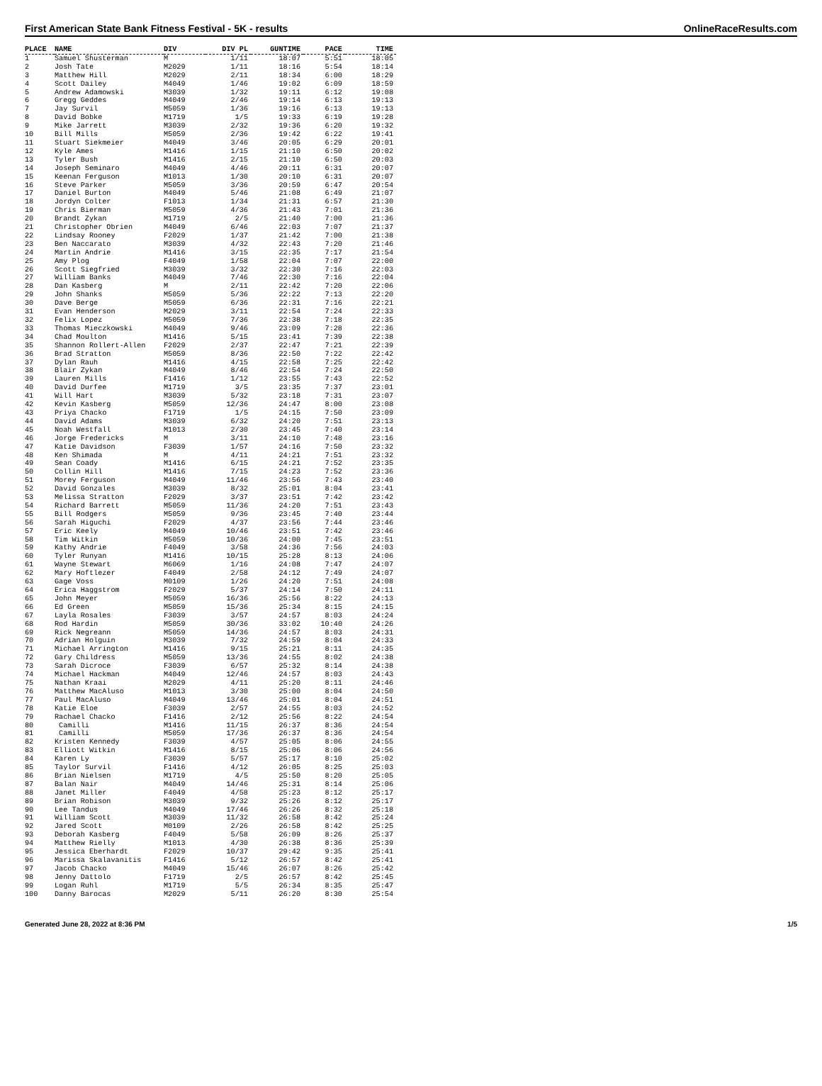First American State Bank Fitness Festival - 5K - results OnlineRaceResults.com
| PLACE | NAME | DIV | DIV PL | GUNTIME | PACE | TIME |
| --- | --- | --- | --- | --- | --- | --- |
| 1 | Samuel Shusterman | M | 1/11 | 18:07 | 5:51 | 18:05 |
| 2 | Josh Tate | M2029 | 1/11 | 18:16 | 5:54 | 18:14 |
| 3 | Matthew Hill | M2029 | 2/11 | 18:34 | 6:00 | 18:29 |
| 4 | Scott Dailey | M4049 | 1/46 | 19:02 | 6:09 | 18:59 |
| 5 | Andrew Adamowski | M3039 | 1/32 | 19:11 | 6:12 | 19:08 |
| 6 | Gregg Geddes | M4049 | 2/46 | 19:14 | 6:13 | 19:13 |
| 7 | Jay Survil | M5059 | 1/36 | 19:16 | 6:13 | 19:13 |
| 8 | David Bobke | M1719 | 1/5 | 19:33 | 6:19 | 19:28 |
| 9 | Mike Jarrett | M3039 | 2/32 | 19:36 | 6:20 | 19:32 |
| 10 | Bill Mills | M5059 | 2/36 | 19:42 | 6:22 | 19:41 |
| 11 | Stuart Siekmeier | M4049 | 3/46 | 20:05 | 6:29 | 20:01 |
| 12 | Kyle Ames | M1416 | 1/15 | 21:10 | 6:50 | 20:02 |
| 13 | Tyler Bush | M1416 | 2/15 | 21:10 | 6:50 | 20:03 |
| 14 | Joseph Seminaro | M4049 | 4/46 | 20:11 | 6:31 | 20:07 |
| 15 | Keenan Ferguson | M1013 | 1/30 | 20:10 | 6:31 | 20:07 |
| 16 | Steve Parker | M5059 | 3/36 | 20:59 | 6:47 | 20:54 |
| 17 | Daniel Burton | M4049 | 5/46 | 21:08 | 6:49 | 21:07 |
| 18 | Jordyn Colter | F1013 | 1/34 | 21:31 | 6:57 | 21:30 |
| 19 | Chris Bierman | M5059 | 4/36 | 21:43 | 7:01 | 21:36 |
| 20 | Brandt Zykan | M1719 | 2/5 | 21:40 | 7:00 | 21:36 |
| 21 | Christopher Obrien | M4049 | 6/46 | 22:03 | 7:07 | 21:37 |
| 22 | Lindsay Rooney | F2029 | 1/37 | 21:42 | 7:00 | 21:38 |
| 23 | Ben Naccarato | M3039 | 4/32 | 22:43 | 7:20 | 21:46 |
| 24 | Martin Andrie | M1416 | 3/15 | 22:35 | 7:17 | 21:54 |
| 25 | Amy Plog | F4049 | 1/58 | 22:04 | 7:07 | 22:00 |
| 26 | Scott Siegfried | M3039 | 3/32 | 22:30 | 7:16 | 22:03 |
| 27 | William Banks | M4049 | 7/46 | 22:30 | 7:16 | 22:04 |
| 28 | Dan Kasberg | M | 2/11 | 22:42 | 7:20 | 22:06 |
| 29 | John Shanks | M5059 | 5/36 | 22:22 | 7:13 | 22:20 |
| 30 | Dave Berge | M5059 | 6/36 | 22:31 | 7:16 | 22:21 |
| 31 | Evan Henderson | M2029 | 3/11 | 22:54 | 7:24 | 22:33 |
| 32 | Felix Lopez | M5059 | 7/36 | 22:38 | 7:18 | 22:35 |
| 33 | Thomas Mieczkowski | M4049 | 9/46 | 23:09 | 7:28 | 22:36 |
| 34 | Chad Moulton | M1416 | 5/15 | 23:41 | 7:39 | 22:38 |
| 35 | Shannon Rollert-Allen | F2029 | 2/37 | 22:47 | 7:21 | 22:39 |
| 36 | Brad Stratton | M5059 | 8/36 | 22:50 | 7:22 | 22:42 |
| 37 | Dylan Rauh | M1416 | 4/15 | 22:58 | 7:25 | 22:42 |
| 38 | Blair Zykan | M4049 | 8/46 | 22:54 | 7:24 | 22:50 |
| 39 | Lauren Mills | F1416 | 1/12 | 23:55 | 7:43 | 22:52 |
| 40 | David Durfee | M1719 | 3/5 | 23:35 | 7:37 | 23:01 |
| 41 | Will Hart | M3039 | 5/32 | 23:18 | 7:31 | 23:07 |
| 42 | Kevin Kasberg | M5059 | 12/36 | 24:47 | 8:00 | 23:08 |
| 43 | Priya Chacko | F1719 | 1/5 | 24:15 | 7:50 | 23:09 |
| 44 | David Adams | M3039 | 6/32 | 24:20 | 7:51 | 23:13 |
| 45 | Noah Westfall | M1013 | 2/30 | 23:45 | 7:40 | 23:14 |
| 46 | Jorge Fredericks | M | 3/11 | 24:10 | 7:48 | 23:16 |
| 47 | Katie Davidson | F3039 | 1/57 | 24:16 | 7:50 | 23:32 |
| 48 | Ken Shimada | M | 4/11 | 24:21 | 7:51 | 23:32 |
| 49 | Sean Coady | M1416 | 6/15 | 24:21 | 7:52 | 23:35 |
| 50 | Collin Hill | M1416 | 7/15 | 24:23 | 7:52 | 23:36 |
| 51 | Morey Ferguson | M4049 | 11/46 | 23:56 | 7:43 | 23:40 |
| 52 | David Gonzales | M3039 | 8/32 | 25:01 | 8:04 | 23:41 |
| 53 | Melissa Stratton | F2029 | 3/37 | 23:51 | 7:42 | 23:42 |
| 54 | Richard Barrett | M5059 | 11/36 | 24:20 | 7:51 | 23:43 |
| 55 | Bill Rodgers | M5059 | 9/36 | 23:45 | 7:40 | 23:44 |
| 56 | Sarah Higuchi | F2029 | 4/37 | 23:56 | 7:44 | 23:46 |
| 57 | Eric Keely | M4049 | 10/46 | 23:51 | 7:42 | 23:46 |
| 58 | Tim Witkin | M5059 | 10/36 | 24:00 | 7:45 | 23:51 |
| 59 | Kathy Andrie | F4049 | 3/58 | 24:36 | 7:56 | 24:03 |
| 60 | Tyler Runyan | M1416 | 10/15 | 25:28 | 8:13 | 24:06 |
| 61 | Wayne Stewart | M6069 | 1/16 | 24:08 | 7:47 | 24:07 |
| 62 | Mary Hoftlezer | F4049 | 2/58 | 24:12 | 7:49 | 24:07 |
| 63 | Gage Voss | M0109 | 1/26 | 24:20 | 7:51 | 24:08 |
| 64 | Erica Haggstrom | F2029 | 5/37 | 24:14 | 7:50 | 24:11 |
| 65 | John Meyer | M5059 | 16/36 | 25:56 | 8:22 | 24:13 |
| 66 | Ed Green | M5059 | 15/36 | 25:34 | 8:15 | 24:15 |
| 67 | Layla Rosales | F3039 | 3/57 | 24:57 | 8:03 | 24:24 |
| 68 | Rod Hardin | M5059 | 30/36 | 33:02 | 10:40 | 24:26 |
| 69 | Rick Negreann | M5059 | 14/36 | 24:57 | 8:03 | 24:31 |
| 70 | Adrian Holguin | M3039 | 7/32 | 24:59 | 8:04 | 24:33 |
| 71 | Michael Arrington | M1416 | 9/15 | 25:21 | 8:11 | 24:35 |
| 72 | Gary Childress | M5059 | 13/36 | 24:55 | 8:02 | 24:38 |
| 73 | Sarah Dicroce | F3039 | 6/57 | 25:32 | 8:14 | 24:38 |
| 74 | Michael Hackman | M4049 | 12/46 | 24:57 | 8:03 | 24:43 |
| 75 | Nathan Kraai | M2029 | 4/11 | 25:20 | 8:11 | 24:46 |
| 76 | Matthew MacAluso | M1013 | 3/30 | 25:00 | 8:04 | 24:50 |
| 77 | Paul MacAluso | M4049 | 13/46 | 25:01 | 8:04 | 24:51 |
| 78 | Katie Eloe | F3039 | 2/57 | 24:55 | 8:03 | 24:52 |
| 79 | Rachael Chacko | F1416 | 2/12 | 25:56 | 8:22 | 24:54 |
| 80 | Camilli | M1416 | 11/15 | 26:37 | 8:36 | 24:54 |
| 81 | Camilli | M5059 | 17/36 | 26:37 | 8:36 | 24:54 |
| 82 | Kristen Kennedy | F3039 | 4/57 | 25:05 | 8:06 | 24:55 |
| 83 | Elliott Witkin | M1416 | 8/15 | 25:06 | 8:06 | 24:56 |
| 84 | Karen Ly | F3039 | 5/57 | 25:17 | 8:10 | 25:02 |
| 85 | Taylor Survil | F1416 | 4/12 | 26:05 | 8:25 | 25:03 |
| 86 | Brian Nielsen | M1719 | 4/5 | 25:50 | 8:20 | 25:05 |
| 87 | Balan Nair | M4049 | 14/46 | 25:31 | 8:14 | 25:06 |
| 88 | Janet Miller | F4049 | 4/58 | 25:23 | 8:12 | 25:17 |
| 89 | Brian Robison | M3039 | 9/32 | 25:26 | 8:12 | 25:17 |
| 90 | Lee Tandus | M4049 | 17/46 | 26:26 | 8:32 | 25:18 |
| 91 | William Scott | M3039 | 11/32 | 26:58 | 8:42 | 25:24 |
| 92 | Jared Scott | M0109 | 2/26 | 26:58 | 8:42 | 25:25 |
| 93 | Deborah Kasberg | F4049 | 5/58 | 26:09 | 8:26 | 25:37 |
| 94 | Matthew Rielly | M1013 | 4/30 | 26:38 | 8:36 | 25:39 |
| 95 | Jessica Eberhardt | F2029 | 10/37 | 29:42 | 9:35 | 25:41 |
| 96 | Marissa Skalavanitis | F1416 | 5/12 | 26:57 | 8:42 | 25:41 |
| 97 | Jacob Chacko | M4049 | 15/46 | 26:07 | 8:26 | 25:42 |
| 98 | Jenny Dattolo | F1719 | 2/5 | 26:57 | 8:42 | 25:45 |
| 99 | Logan Ruhl | M1719 | 5/5 | 26:34 | 8:35 | 25:47 |
| 100 | Danny Barocas | M2029 | 5/11 | 26:20 | 8:30 | 25:54 |
Generated June 28, 2022 at 8:36 PM 1/5